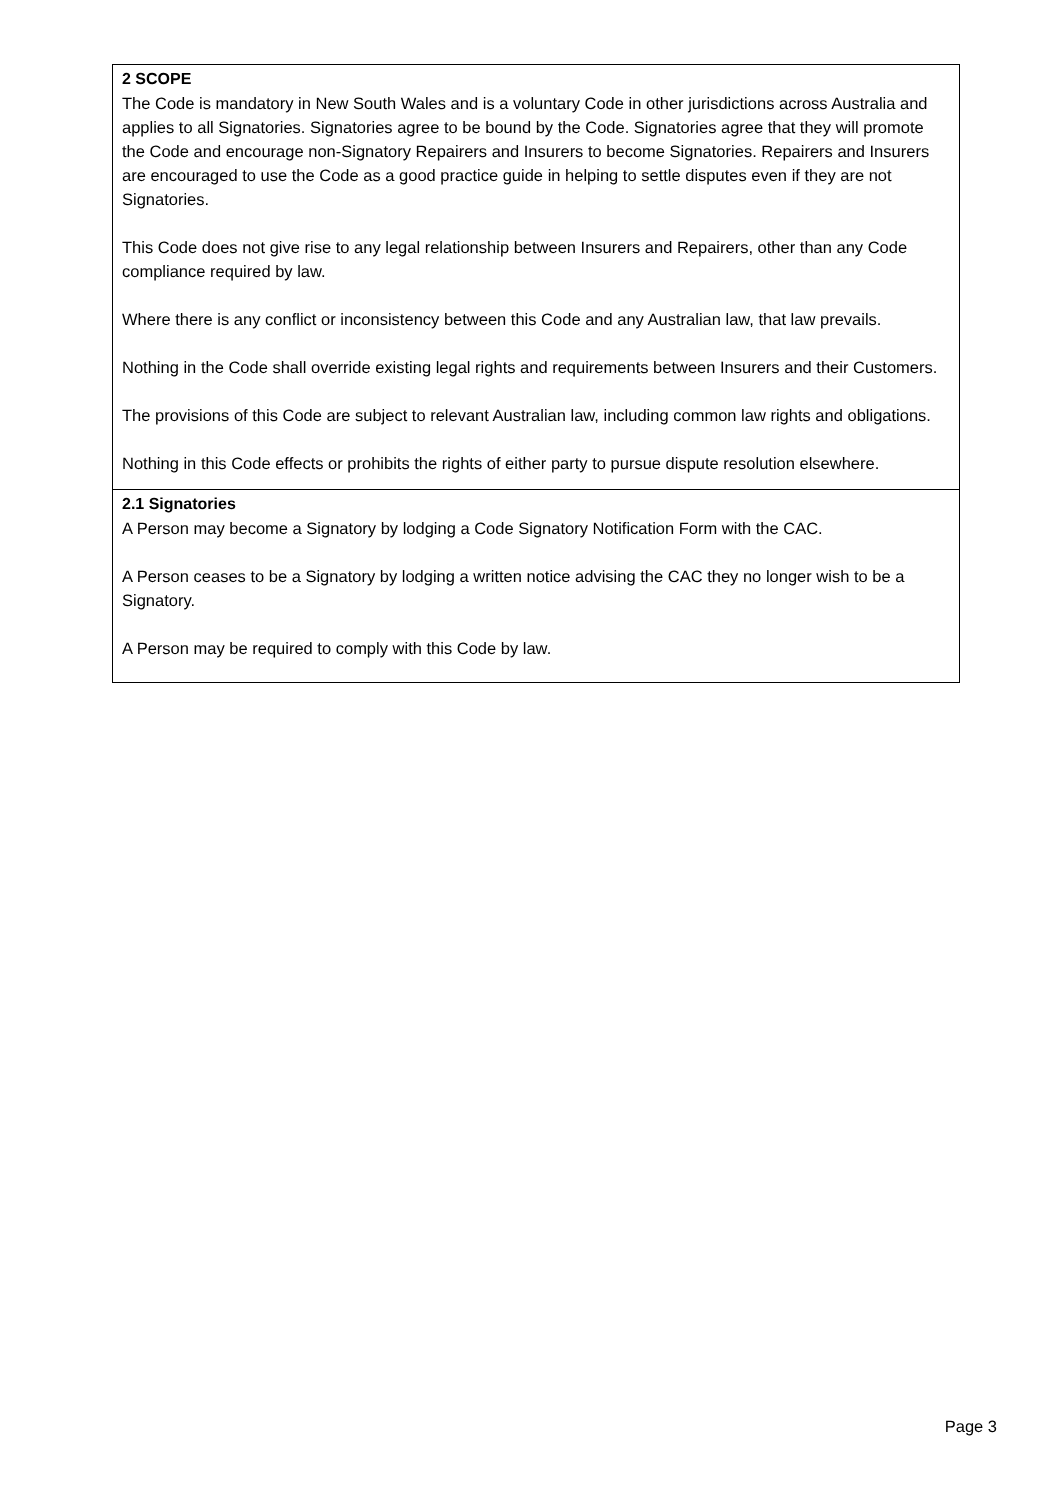2 SCOPE
The Code is mandatory in New South Wales and is a voluntary Code in other jurisdictions across Australia and applies to all Signatories. Signatories agree to be bound by the Code. Signatories agree that they will promote the Code and encourage non-Signatory Repairers and Insurers to become Signatories. Repairers and Insurers are encouraged to use the Code as a good practice guide in helping to settle disputes even if they are not Signatories.
This Code does not give rise to any legal relationship between Insurers and Repairers, other than any Code compliance required by law.
Where there is any conflict or inconsistency between this Code and any Australian law, that law prevails.
Nothing in the Code shall override existing legal rights and requirements between Insurers and their Customers.
The provisions of this Code are subject to relevant Australian law, including common law rights and obligations.
Nothing in this Code effects or prohibits the rights of either party to pursue dispute resolution elsewhere.
2.1 Signatories
A Person may become a Signatory by lodging a Code Signatory Notification Form with the CAC.
A Person ceases to be a Signatory by lodging a written notice advising the CAC they no longer wish to be a Signatory.
A Person may be required to comply with this Code by law.
Page 3